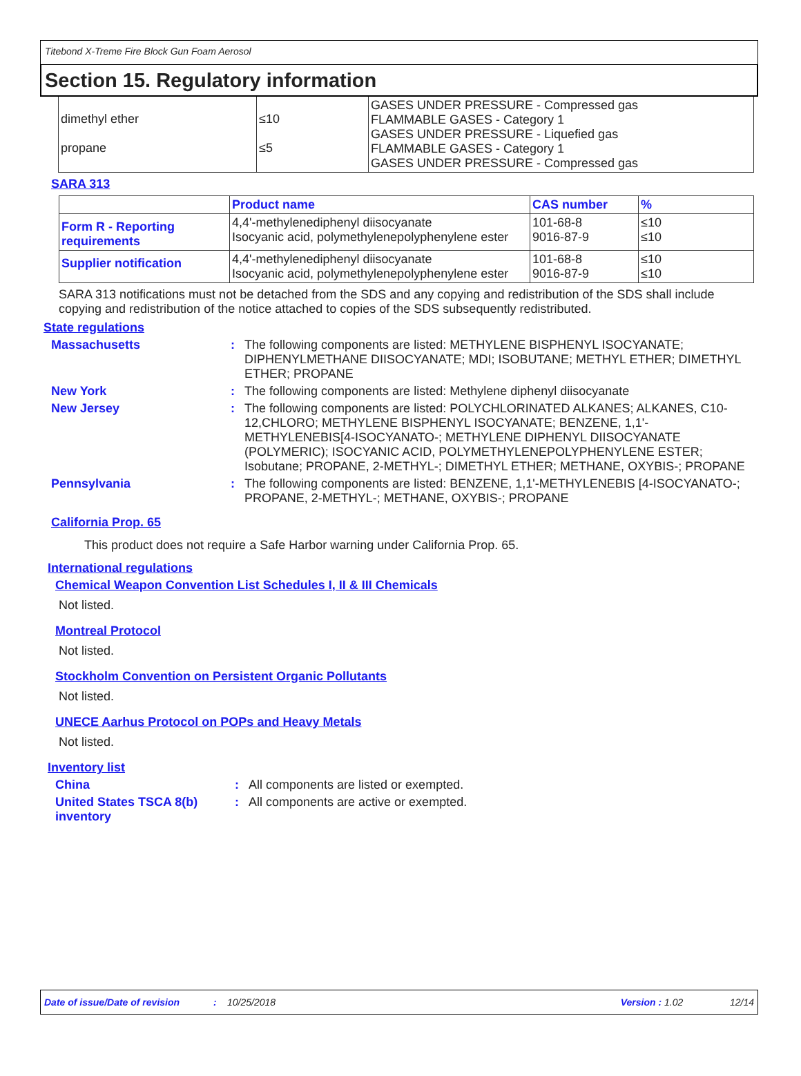Titebond X-Treme Fire Block Gun Foam Aerosol
Section 15. Regulatory information
| dimethyl ether propane | ≤10 ≤5 | GASES UNDER PRESSURE - Compressed gas FLAMMABLE GASES - Category 1 GASES UNDER PRESSURE - Liquefied gas FLAMMABLE GASES - Category 1 GASES UNDER PRESSURE - Compressed gas |
SARA 313
| | Product name | CAS number | % |
| --- | --- | --- | --- |
| Form R - Reporting requirements | 4,4'-methylenediphenyl diisocyanate Isocyanic acid, polymethylenepolyphenylene ester | 101-68-8 9016-87-9 | ≤10 ≤10 |
| Supplier notification | 4,4'-methylenediphenyl diisocyanate Isocyanic acid, polymethylenepolyphenylene ester | 101-68-8 9016-87-9 | ≤10 ≤10 |
SARA 313 notifications must not be detached from the SDS and any copying and redistribution of the SDS shall include copying and redistribution of the notice attached to copies of the SDS subsequently redistributed.
State regulations
Massachusetts : The following components are listed: METHYLENE BISPHENYL ISOCYANATE; DIPHENYLMETHANE DIISOCYANATE; MDI; ISOBUTANE; METHYL ETHER; DIMETHYL ETHER; PROPANE
New York : The following components are listed: Methylene diphenyl diisocyanate
New Jersey : The following components are listed: POLYCHLORINATED ALKANES; ALKANES, C10-12,CHLORO; METHYLENE BISPHENYL ISOCYANATE; BENZENE, 1,1'-METHYLENEBIS[4-ISOCYANATO-; METHYLENE DIPHENYL DIISOCYANATE (POLYMERIC); ISOCYANIC ACID, POLYMETHYLENEPOLYPHENYLENE ESTER; Isobutane; PROPANE, 2-METHYL-; DIMETHYL ETHER; METHANE, OXYBIS-; PROPANE
Pennsylvania : The following components are listed: BENZENE, 1,1'-METHYLENEBIS [4-ISOCYANATO-; PROPANE, 2-METHYL-; METHANE, OXYBIS-; PROPANE
California Prop. 65
This product does not require a Safe Harbor warning under California Prop. 65.
International regulations
Chemical Weapon Convention List Schedules I, II & III Chemicals
Not listed.
Montreal Protocol
Not listed.
Stockholm Convention on Persistent Organic Pollutants
Not listed.
UNECE Aarhus Protocol on POPs and Heavy Metals
Not listed.
Inventory list
China : All components are listed or exempted.
United States TSCA 8(b) inventory
: All components are active or exempted.
Date of issue/Date of revision: 10/25/2018 Version : 1.02 12/14